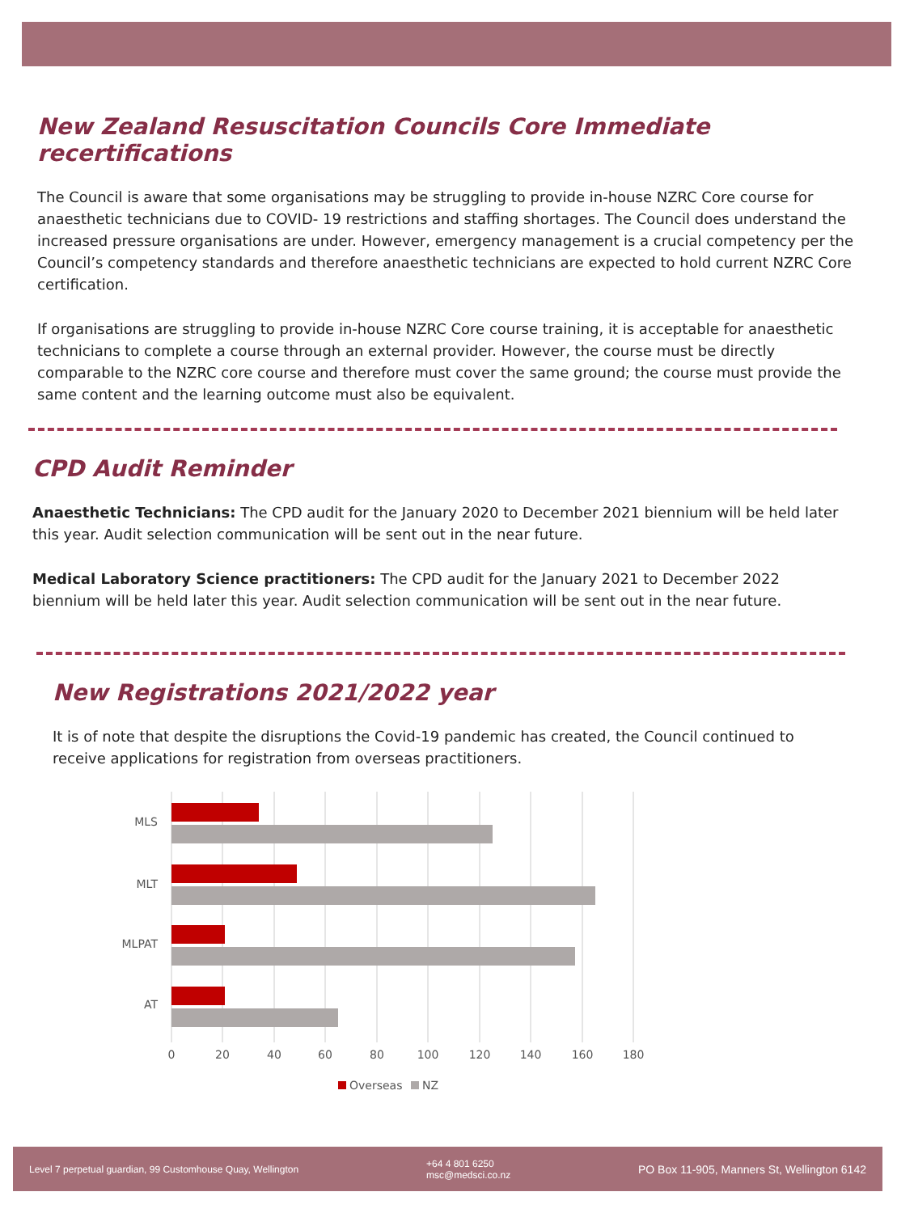New Zealand Resuscitation Councils Core Immediate recertifications
The Council is aware that some organisations may be struggling to provide in-house NZRC Core course for anaesthetic technicians due to COVID- 19 restrictions and staffing shortages. The Council does understand the increased pressure organisations are under. However, emergency management is a crucial competency per the Council’s competency standards and therefore anaesthetic technicians are expected to hold current NZRC Core certification.
If organisations are struggling to provide in-house NZRC Core course training, it is acceptable for anaesthetic technicians to complete a course through an external provider. However, the course must be directly comparable to the NZRC core course and therefore must cover the same ground; the course must provide the same content and the learning outcome must also be equivalent.
CPD Audit Reminder
Anaesthetic Technicians: The CPD audit for the January 2020 to December 2021 biennium will be held later this year. Audit selection communication will be sent out in the near future.
Medical Laboratory Science practitioners: The CPD audit for the January 2021 to December 2022 biennium will be held later this year. Audit selection communication will be sent out in the near future.
New Registrations 2021/2022 year
It is of note that despite the disruptions the Covid-19 pandemic has created, the Council continued to receive applications for registration from overseas practitioners.
MLS
MLT
MLPAT
AT
0
20
40
60
80
100
120
140
160
180
Overseas
NZ
Level 7 perpetual guardian, 99 Customhouse Quay, Wellington +64 4 801 6250
msc@medsci.co.nz PO Box 11-905, Manners St, Wellington 6142